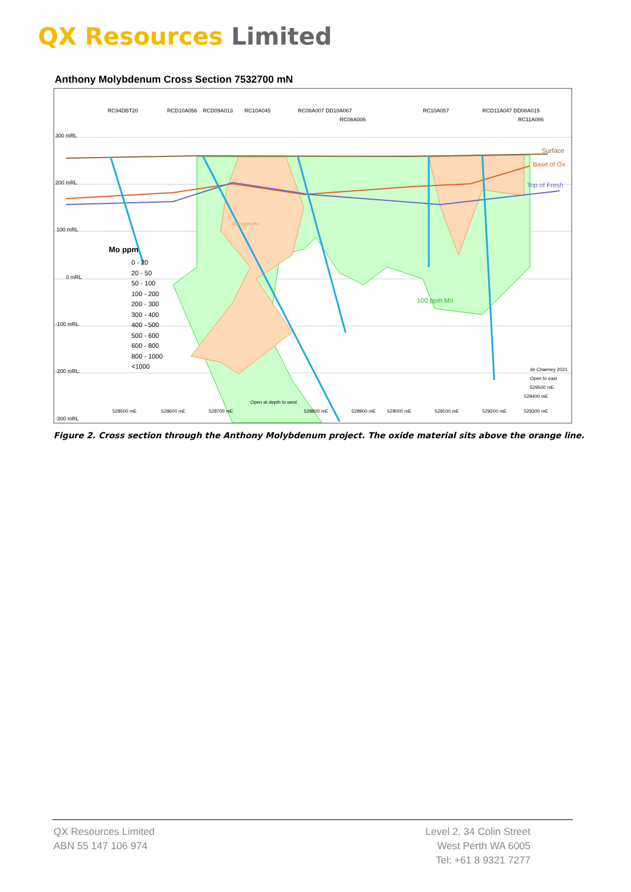QX Resources Limited
Anthony Molybdenum Cross Section 7532700 mN
300 mRL
200 mRL
100 mRL
0 mRL
-100 mRL
-200 mRL
-300 mRL
Surface
Base of Ox
Top of Fresh
Mo ppm
0 - 20
20 - 50
50 - 100
100 - 200
200 - 300
300 - 400
400 - 500
500 - 600
600 - 800
800 - 1000
<1000
100 ppm Mo
RC94DBT20
RCD10A056
RCD09A013
RC10A045
RC08A007 DD10A067
RC08A006
RC10A057
RCD11A047 DD08A015
RC11A086
528500 mE
528600 mE
528700 mE
Open at depth to west
528800 mE
528900 mE
529000 mE
529100 mE
529200 mE
529300 mE
529400 mE
529500 mE
Open to east
de Chaeney 2021
400 ppm Mo
Figure 2. Cross section through the Anthony Molybdenum project. The oxide material sits above the orange line.
QX Resources Limited
ABN 55 147 106 974
Level 2, 34 Colin Street
West Perth WA 6005
Tel: +61 8 9321 7277